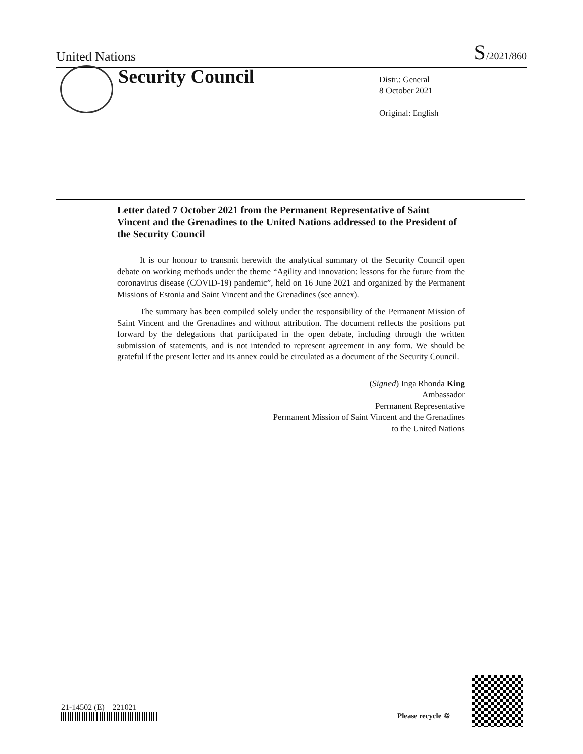United Nations
S/2021/860
Security Council
Distr.: General
8 October 2021
Original: English
Letter dated 7 October 2021 from the Permanent Representative of Saint Vincent and the Grenadines to the United Nations addressed to the President of the Security Council
It is our honour to transmit herewith the analytical summary of the Security Council open debate on working methods under the theme “Agility and innovation: lessons for the future from the coronavirus disease (COVID-19) pandemic”, held on 16 June 2021 and organized by the Permanent Missions of Estonia and Saint Vincent and the Grenadines (see annex).
The summary has been compiled solely under the responsibility of the Permanent Mission of Saint Vincent and the Grenadines and without attribution. The document reflects the positions put forward by the delegations that participated in the open debate, including through the written submission of statements, and is not intended to represent agreement in any form. We should be grateful if the present letter and its annex could be circulated as a document of the Security Council.
(Signed) Inga Rhonda King
Ambassador
Permanent Representative
Permanent Mission of Saint Vincent and the Grenadines
to the United Nations
21-14502 (E) 221021
Please recycle ♲